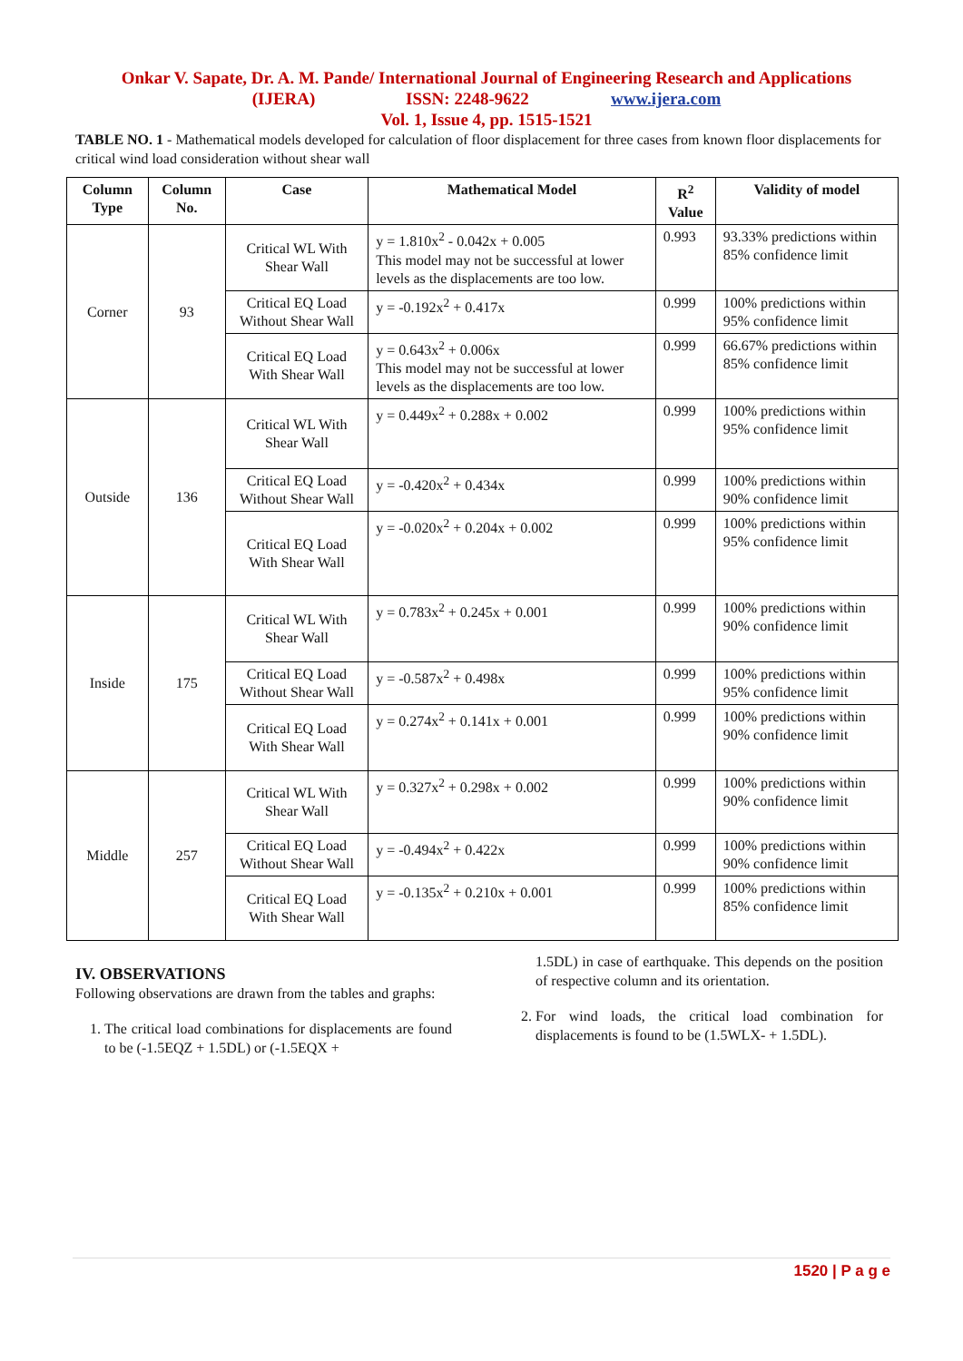Onkar V. Sapate, Dr. A. M. Pande/ International Journal of Engineering Research and Applications
(IJERA) ISSN: 2248-9622 www.ijera.com
Vol. 1, Issue 4, pp. 1515-1521
TABLE NO. 1 - Mathematical models developed for calculation of floor displacement for three cases from known floor displacements for critical wind load consideration without shear wall
| Column Type | Column No. | Case | Mathematical Model | R<sup>2</sup> Value | Validity of model |
| --- | --- | --- | --- | --- | --- |
| Corner | 93 | Critical WL With Shear Wall | y = 1.810x<sup>2</sup> - 0.042x + 0.005 This model may not be successful at lower levels as the displacements are too low. | 0.993 | 93.33% predictions within 85% confidence limit |
| | | Critical EQ Load Without Shear Wall | y = -0.192x<sup>2</sup> + 0.417x | 0.999 | 100% predictions within 95% confidence limit |
| | | Critical EQ Load With Shear Wall | y = 0.643x<sup>2</sup> + 0.006x This model may not be successful at lower levels as the displacements are too low. | 0.999 | 66.67% predictions within 85% confidence limit |
| Outside | 136 | Critical WL With Shear Wall | y = 0.449x<sup>2</sup> + 0.288x + 0.002 | 0.999 | 100% predictions within 95% confidence limit |
| | | Critical EQ Load Without Shear Wall | y = -0.420x<sup>2</sup> + 0.434x | 0.999 | 100% predictions within 90% confidence limit |
| | | Critical EQ Load With Shear Wall | y = -0.020x<sup>2</sup> + 0.204x + 0.002 | 0.999 | 100% predictions within 95% confidence limit |
| Inside | 175 | Critical WL With Shear Wall | y = 0.783x<sup>2</sup> + 0.245x + 0.001 | 0.999 | 100% predictions within 90% confidence limit |
| | | Critical EQ Load Without Shear Wall | y = -0.587x<sup>2</sup> + 0.498x | 0.999 | 100% predictions within 95% confidence limit |
| | | Critical EQ Load With Shear Wall | y = 0.274x<sup>2</sup> + 0.141x + 0.001 | 0.999 | 100% predictions within 90% confidence limit |
| Middle | 257 | Critical WL With Shear Wall | y = 0.327x<sup>2</sup> + 0.298x + 0.002 | 0.999 | 100% predictions within 90% confidence limit |
| | | Critical EQ Load Without Shear Wall | y = -0.494x<sup>2</sup> + 0.422x | 0.999 | 100% predictions within 90% confidence limit |
| | | Critical EQ Load With Shear Wall | y = -0.135x<sup>2</sup> + 0.210x + 0.001 | 0.999 | 100% predictions within 85% confidence limit |
IV. OBSERVATIONS
Following observations are drawn from the tables and graphs:
1. The critical load combinations for displacements are found to be (-1.5EQZ + 1.5DL) or (-1.5EQX +
1.5DL) in case of earthquake. This depends on the position of respective column and its orientation.
2. For wind loads, the critical load combination for displacements is found to be (1.5WLX- + 1.5DL).
1520 | P a g e